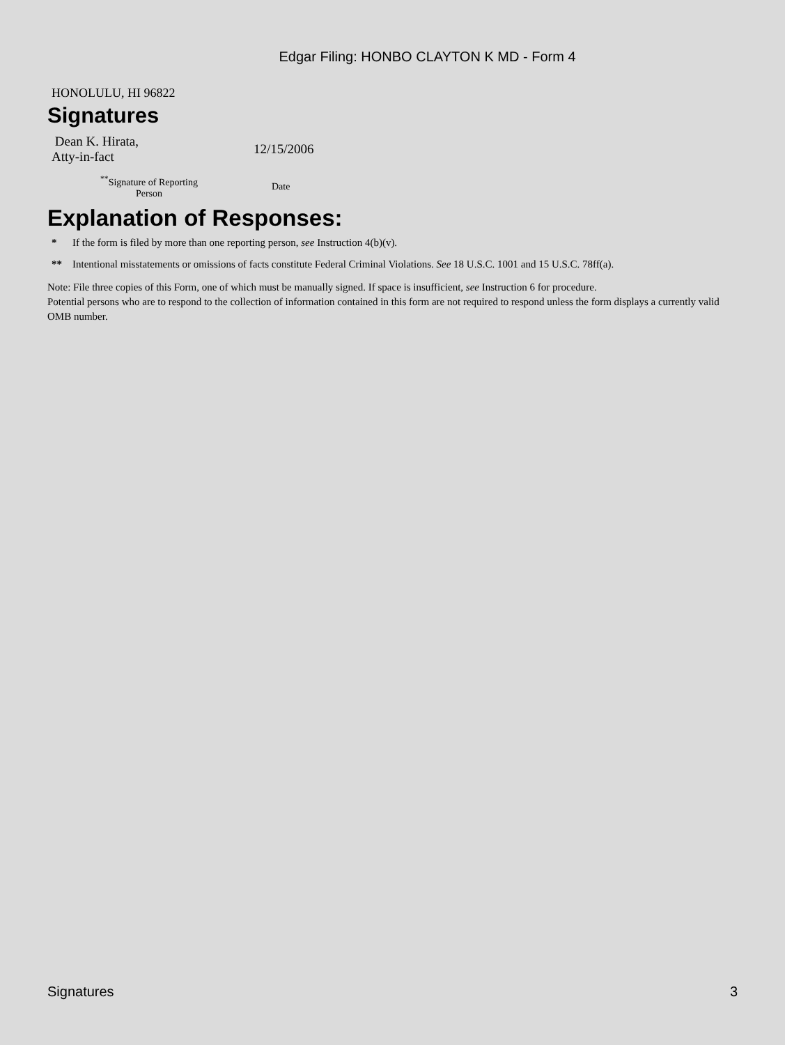Edgar Filing: HONBO CLAYTON K MD - Form 4
HONOLULU, HI 96822
Signatures
| Dean K. Hirata, Atty-in-fact | 12/15/2006 |
| <sup>**</sup> Signature of Reporting Person | Date |
Explanation of Responses:
* If the form is filed by more than one reporting person, see Instruction 4(b)(v).
** Intentional misstatements or omissions of facts constitute Federal Criminal Violations. See 18 U.S.C. 1001 and 15 U.S.C. 78ff(a).
Note: File three copies of this Form, one of which must be manually signed. If space is insufficient, see Instruction 6 for procedure.
Potential persons who are to respond to the collection of information contained in this form are not required to respond unless the form displays a currently valid OMB number.
Signatures 3